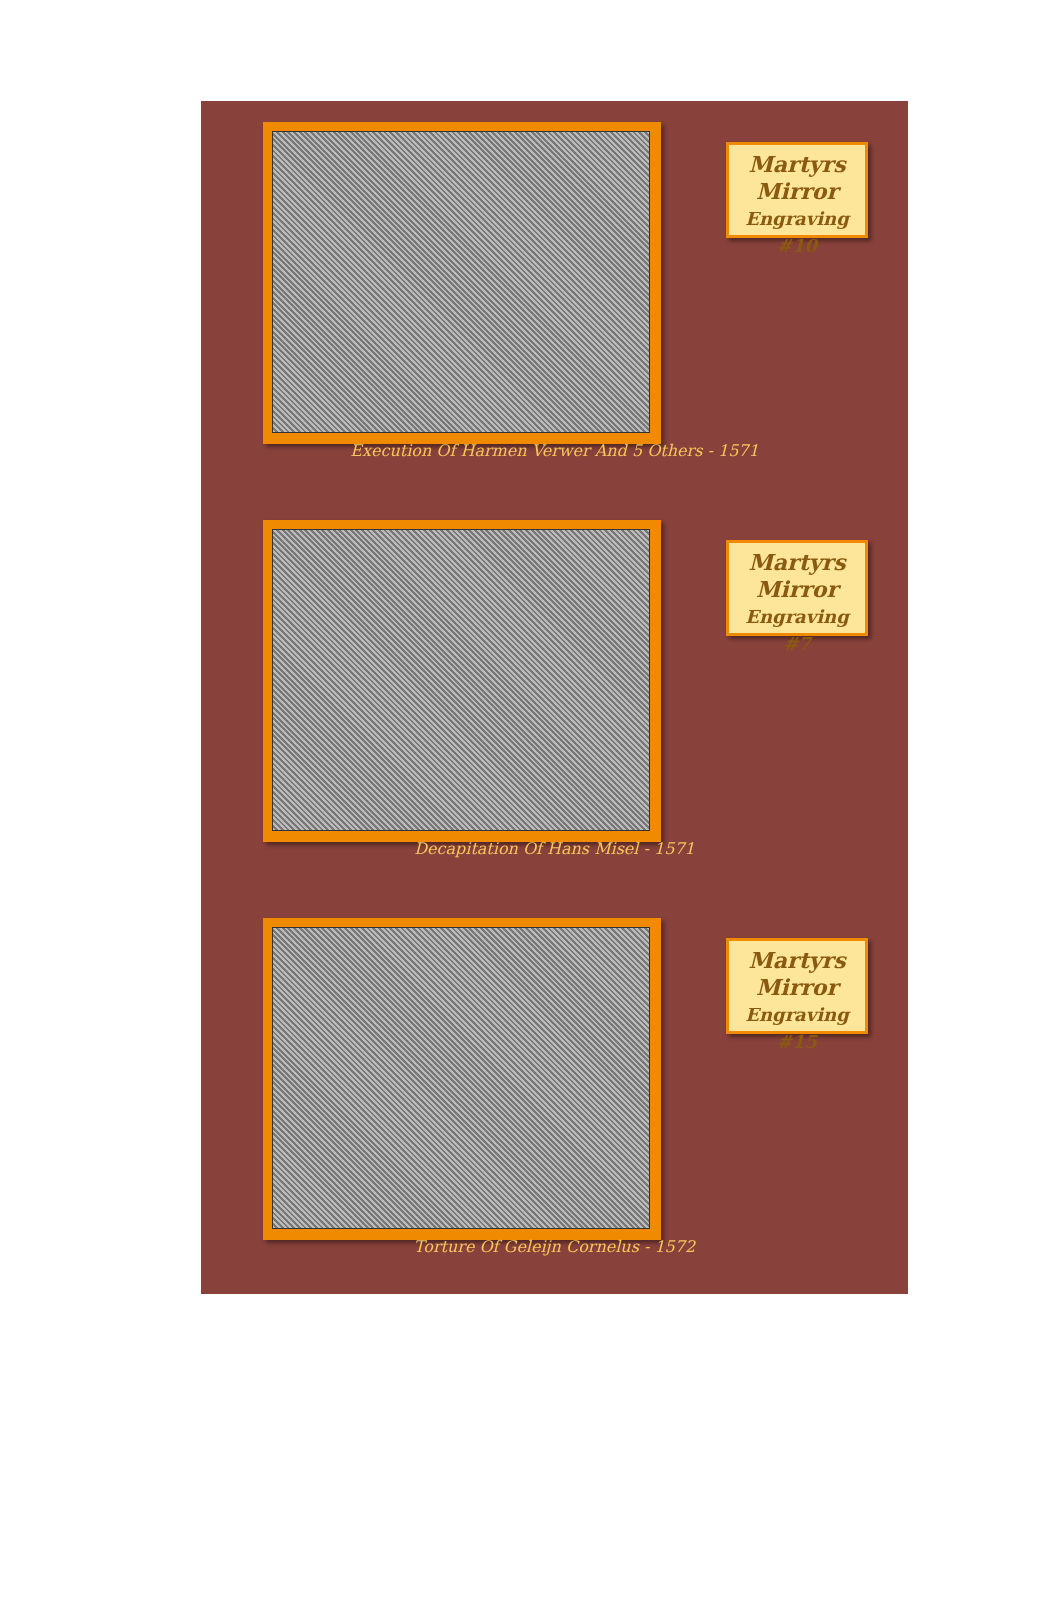Martyrs
Mirror
Engraving #10
Execution Of Harmen Verwer And 5 Others - 1571
Martyrs
Mirror
Engraving #7
Decapitation Of Hans Misel - 1571
Martyrs
Mirror
Engraving #15
Torture Of Geleijn Cornelus - 1572